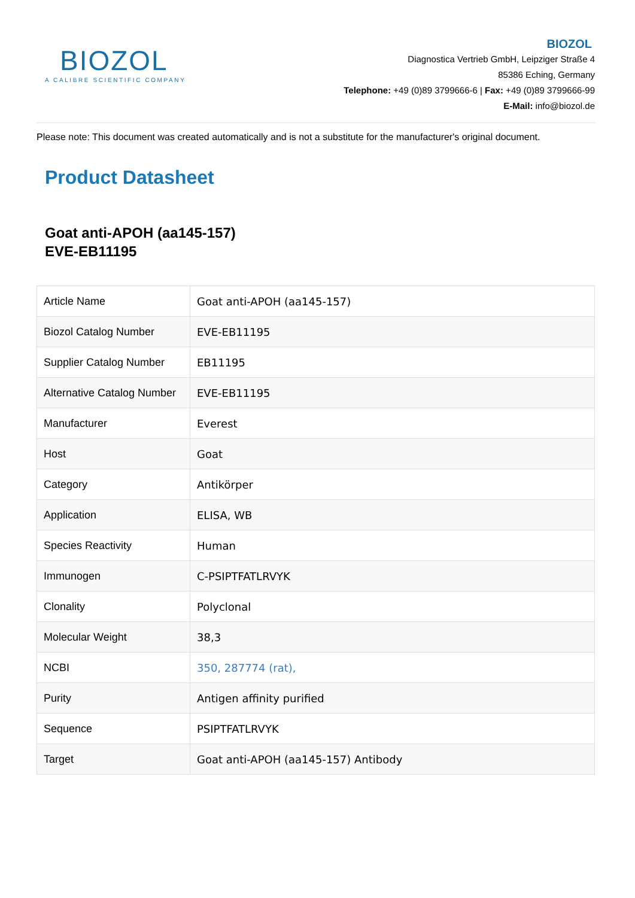BIOZOL
A CALIBRE SCIENTIFIC COMPANY
BIOZOL
Diagnostica Vertrieb GmbH, Leipziger Straße 4
85386 Eching, Germany
Telephone: +49 (0)89 3799666-6 | Fax: +49 (0)89 3799666-99
E-Mail: info@biozol.de
Please note: This document was created automatically and is not a substitute for the manufacturer's original document.
Product Datasheet
Goat anti-APOH (aa145-157)
EVE-EB11195
| Article Name | Goat anti-APOH (aa145-157) |
| Biozol Catalog Number | EVE-EB11195 |
| Supplier Catalog Number | EB11195 |
| Alternative Catalog Number | EVE-EB11195 |
| Manufacturer | Everest |
| Host | Goat |
| Category | Antikörper |
| Application | ELISA, WB |
| Species Reactivity | Human |
| Immunogen | C-PSIPTFATLRVYK |
| Clonality | Polyclonal |
| Molecular Weight | 38,3 |
| NCBI | 350, 287774 (rat), |
| Purity | Antigen affinity purified |
| Sequence | PSIPTFATLRVYK |
| Target | Goat anti-APOH (aa145-157) Antibody |